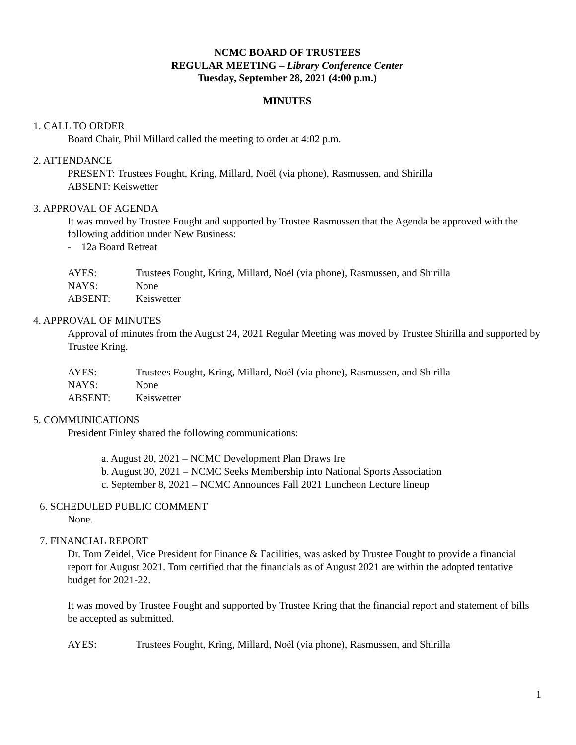NCMC BOARD OF TRUSTEES
REGULAR MEETING – Library Conference Center
Tuesday, September 28, 2021 (4:00 p.m.)
MINUTES
1. CALL TO ORDER
Board Chair, Phil Millard called the meeting to order at 4:02 p.m.
2. ATTENDANCE
PRESENT: Trustees Fought, Kring, Millard, Noël (via phone), Rasmussen, and Shirilla
ABSENT: Keiswetter
3. APPROVAL OF AGENDA
It was moved by Trustee Fought and supported by Trustee Rasmussen that the Agenda be approved with the following addition under New Business:
- 12a Board Retreat
AYES: Trustees Fought, Kring, Millard, Noël (via phone), Rasmussen, and Shirilla
NAYS: None
ABSENT: Keiswetter
4. APPROVAL OF MINUTES
Approval of minutes from the August 24, 2021 Regular Meeting was moved by Trustee Shirilla and supported by Trustee Kring.
AYES: Trustees Fought, Kring, Millard, Noël (via phone), Rasmussen, and Shirilla
NAYS: None
ABSENT: Keiswetter
5. COMMUNICATIONS
President Finley shared the following communications:
a. August 20, 2021 – NCMC Development Plan Draws Ire
b. August 30, 2021 – NCMC Seeks Membership into National Sports Association
c. September 8, 2021 – NCMC Announces Fall 2021 Luncheon Lecture lineup
6. SCHEDULED PUBLIC COMMENT
None.
7. FINANCIAL REPORT
Dr. Tom Zeidel, Vice President for Finance & Facilities, was asked by Trustee Fought to provide a financial report for August 2021. Tom certified that the financials as of August 2021 are within the adopted tentative budget for 2021-22.
It was moved by Trustee Fought and supported by Trustee Kring that the financial report and statement of bills be accepted as submitted.
AYES: Trustees Fought, Kring, Millard, Noël (via phone), Rasmussen, and Shirilla
1